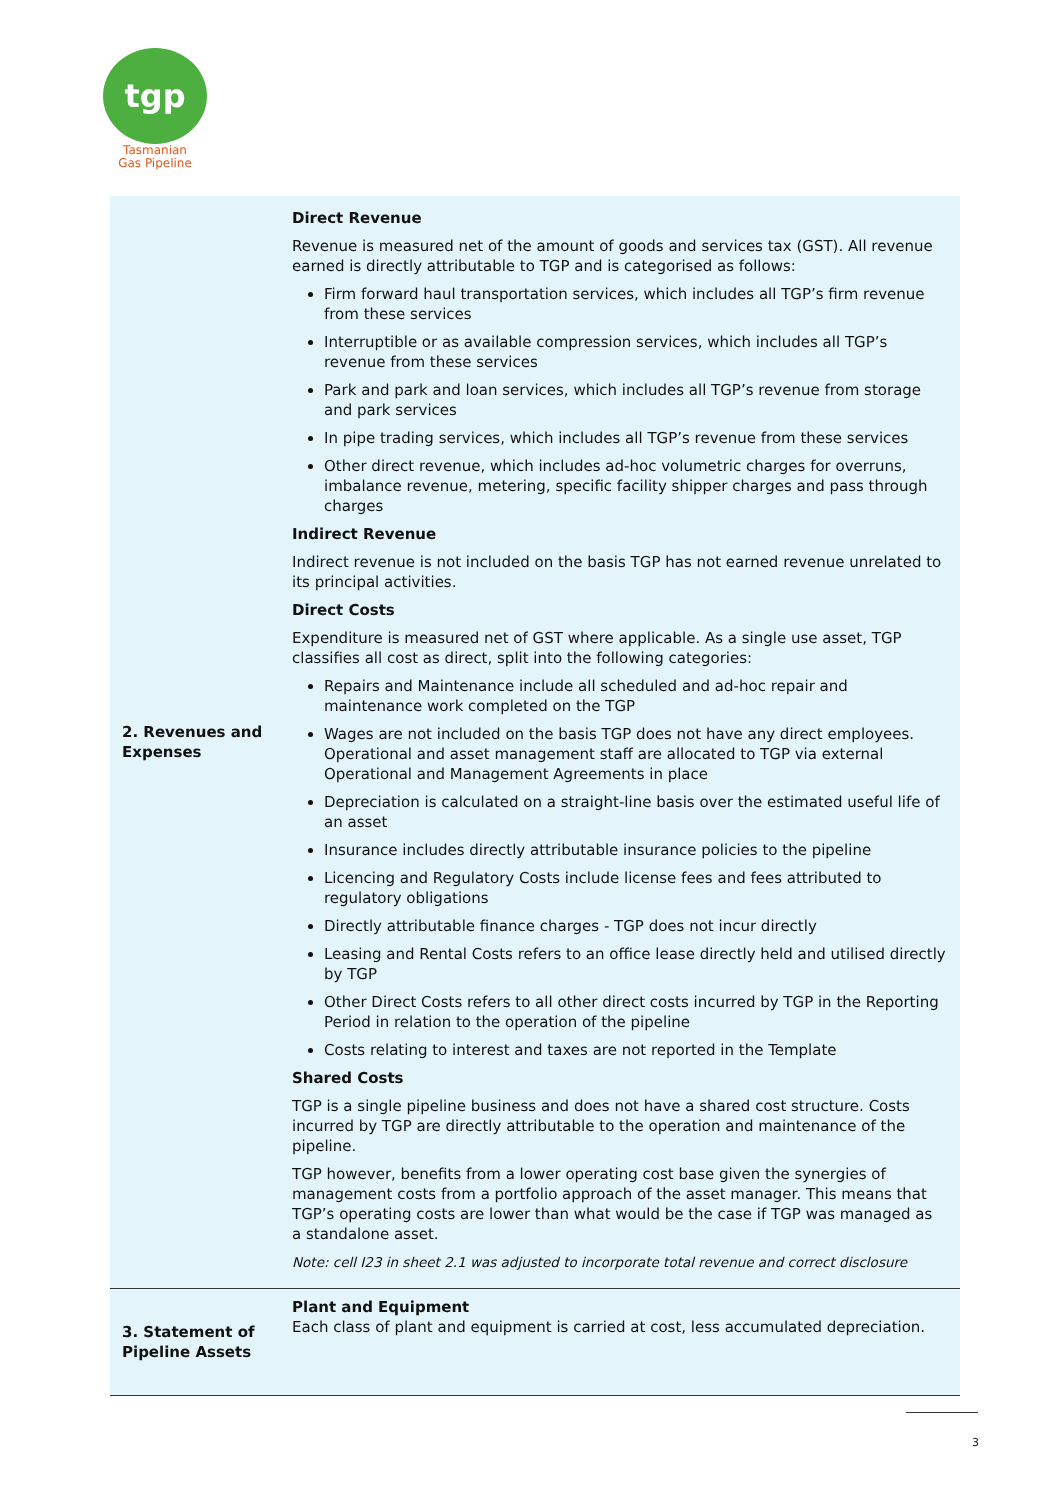tgp
Tasmanian
Gas Pipeline
| 2. Revenues and Expenses | Direct Revenue Revenue is measured net of the amount of goods and services tax (GST). All revenue earned is directly attributable to TGP and is categorised as follows: Firm forward haul transportation services, which includes all TGP’s firm revenue from these services Interruptible or as available compression services, which includes all TGP’s revenue from these services Park and park and loan services, which includes all TGP’s revenue from storage and park services In pipe trading services, which includes all TGP’s revenue from these services Other direct revenue, which includes ad-hoc volumetric charges for overruns, imbalance revenue, metering, specific facility shipper charges and pass through charges Indirect Revenue Indirect revenue is not included on the basis TGP has not earned revenue unrelated to its principal activities. Direct Costs Expenditure is measured net of GST where applicable. As a single use asset, TGP classifies all cost as direct, split into the following categories: Repairs and Maintenance include all scheduled and ad-hoc repair and maintenance work completed on the TGP Wages are not included on the basis TGP does not have any direct employees. Operational and asset management staff are allocated to TGP via external Operational and Management Agreements in place Depreciation is calculated on a straight-line basis over the estimated useful life of an asset Insurance includes directly attributable insurance policies to the pipeline Licencing and Regulatory Costs include license fees and fees attributed to regulatory obligations Directly attributable finance charges - TGP does not incur directly Leasing and Rental Costs refers to an office lease directly held and utilised directly by TGP Other Direct Costs refers to all other direct costs incurred by TGP in the Reporting Period in relation to the operation of the pipeline Costs relating to interest and taxes are not reported in the Template Shared Costs TGP is a single pipeline business and does not have a shared cost structure. Costs incurred by TGP are directly attributable to the operation and maintenance of the pipeline. TGP however, benefits from a lower operating cost base given the synergies of management costs from a portfolio approach of the asset manager. This means that TGP’s operating costs are lower than what would be the case if TGP was managed as a standalone asset. Note: cell I23 in sheet 2.1 was adjusted to incorporate total revenue and correct disclosure |
| 3. Statement of Pipeline Assets | Plant and Equipment Each class of plant and equipment is carried at cost, less accumulated depreciation. |
3